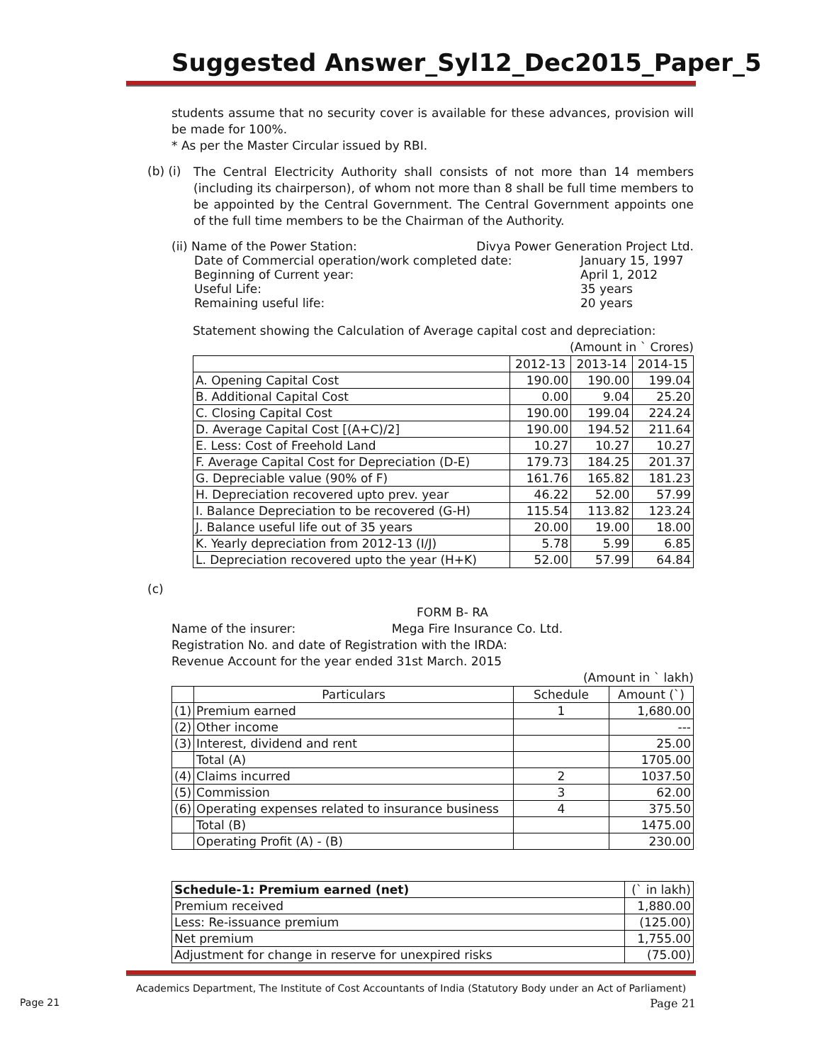Suggested Answer_Syl12_Dec2015_Paper_5
students assume that no security cover is available for these advances, provision will be made for 100%.
* As per the Master Circular issued by RBI.
(b) (i)
The Central Electricity Authority shall consists of not more than 14 members (including its chairperson), of whom not more than 8 shall be full time members to be appointed by the Central Government. The Central Government appoints one of the full time members to be the Chairman of the Authority.
(ii) Name of the Power Station: Divya Power Generation Project Ltd.
Date of Commercial operation/work completed date: January 15, 1997
Beginning of Current year: April 1, 2012
Useful Life: 35 years
Remaining useful life: 20 years
Statement showing the Calculation of Average capital cost and depreciation:
(Amount in ` Crores)
| | 2012-13 | 2013-14 | 2014-15 |
| A. Opening Capital Cost | 190.00 | 190.00 | 199.04 |
| B. Additional Capital Cost | 0.00 | 9.04 | 25.20 |
| C. Closing Capital Cost | 190.00 | 199.04 | 224.24 |
| D. Average Capital Cost [(A+C)/2] | 190.00 | 194.52 | 211.64 |
| E. Less: Cost of Freehold Land | 10.27 | 10.27 | 10.27 |
| F. Average Capital Cost for Depreciation (D-E) | 179.73 | 184.25 | 201.37 |
| G. Depreciable value (90% of F) | 161.76 | 165.82 | 181.23 |
| H. Depreciation recovered upto prev. year | 46.22 | 52.00 | 57.99 |
| I. Balance Depreciation to be recovered (G-H) | 115.54 | 113.82 | 123.24 |
| J. Balance useful life out of 35 years | 20.00 | 19.00 | 18.00 |
| K. Yearly depreciation from 2012-13 (I/J) | 5.78 | 5.99 | 6.85 |
| L. Depreciation recovered upto the year (H+K) | 52.00 | 57.99 | 64.84 |
(c)
FORM B- RA
Name of the insurer: Mega Fire Insurance Co. Ltd.
Registration No. and date of Registration with the IRDA:
Revenue Account for the year ended 31st March. 2015
(Amount in ` lakh)
| | Particulars | Schedule | Amount (`) |
| (1) | Premium earned | 1 | 1,680.00 |
| (2) | Other income | | --- |
| (3) | Interest, dividend and rent | | 25.00 |
| | Total (A) | | 1705.00 |
| (4) | Claims incurred | 2 | 1037.50 |
| (5) | Commission | 3 | 62.00 |
| (6) | Operating expenses related to insurance business | 4 | 375.50 |
| | Total (B) | | 1475.00 |
| | Operating Profit (A) - (B) | | 230.00 |
| Schedule-1: Premium earned (net) | (` in lakh) |
| Premium received | 1,880.00 |
| Less: Re-issuance premium | (125.00) |
| Net premium | 1,755.00 |
| Adjustment for change in reserve for unexpired risks | (75.00) |
Academics Department, The Institute of Cost Accountants of India (Statutory Body under an Act of Parliament)
Page 21 Page 21